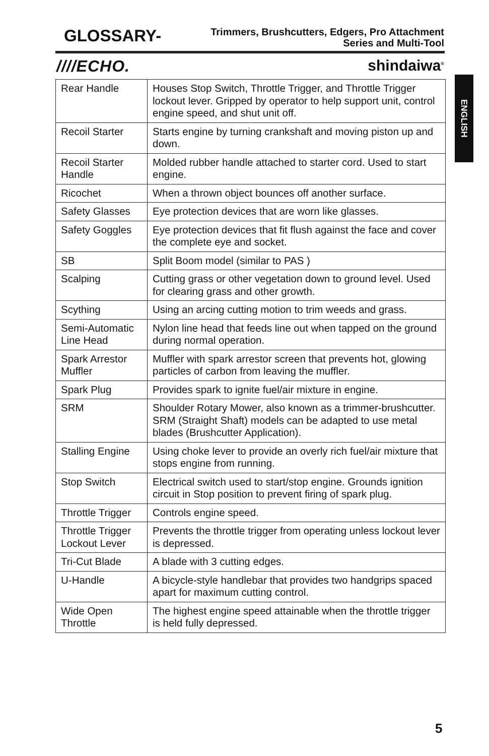GLOSSARY-
Trimmers, Brushcutters, Edgers, Pro Attachment
Series and Multi-Tool
////ECHO. shindaiwa<sup>®</sup>
ENGLISH
| Rear Handle | Houses Stop Switch, Throttle Trigger, and Throttle Trigger lockout lever. Gripped by operator to help support unit, control engine speed, and shut unit off. |
| Recoil Starter | Starts engine by turning crankshaft and moving piston up and down. |
| Recoil Starter Handle | Molded rubber handle attached to starter cord. Used to start engine. |
| Ricochet | When a thrown object bounces off another surface. |
| Safety Glasses | Eye protection devices that are worn like glasses. |
| Safety Goggles | Eye protection devices that fit flush against the face and cover the complete eye and socket. |
| SB | Split Boom model (similar to PAS ) |
| Scalping | Cutting grass or other vegetation down to ground level. Used for clearing grass and other growth. |
| Scything | Using an arcing cutting motion to trim weeds and grass. |
| Semi-Automatic Line Head | Nylon line head that feeds line out when tapped on the ground during normal operation. |
| Spark Arrestor Muffler | Muffler with spark arrestor screen that prevents hot, glowing particles of carbon from leaving the muffler. |
| Spark Plug | Provides spark to ignite fuel/air mixture in engine. |
| SRM | Shoulder Rotary Mower, also known as a trimmer-brushcutter. SRM (Straight Shaft) models can be adapted to use metal blades (Brushcutter Application). |
| Stalling Engine | Using choke lever to provide an overly rich fuel/air mixture that stops engine from running. |
| Stop Switch | Electrical switch used to start/stop engine. Grounds ignition circuit in Stop position to prevent firing of spark plug. |
| Throttle Trigger | Controls engine speed. |
| Throttle Trigger Lockout Lever | Prevents the throttle trigger from operating unless lockout lever is depressed. |
| Tri-Cut Blade | A blade with 3 cutting edges. |
| U-Handle | A bicycle-style handlebar that provides two handgrips spaced apart for maximum cutting control. |
| Wide Open Throttle | The highest engine speed attainable when the throttle trigger is held fully depressed. |
5